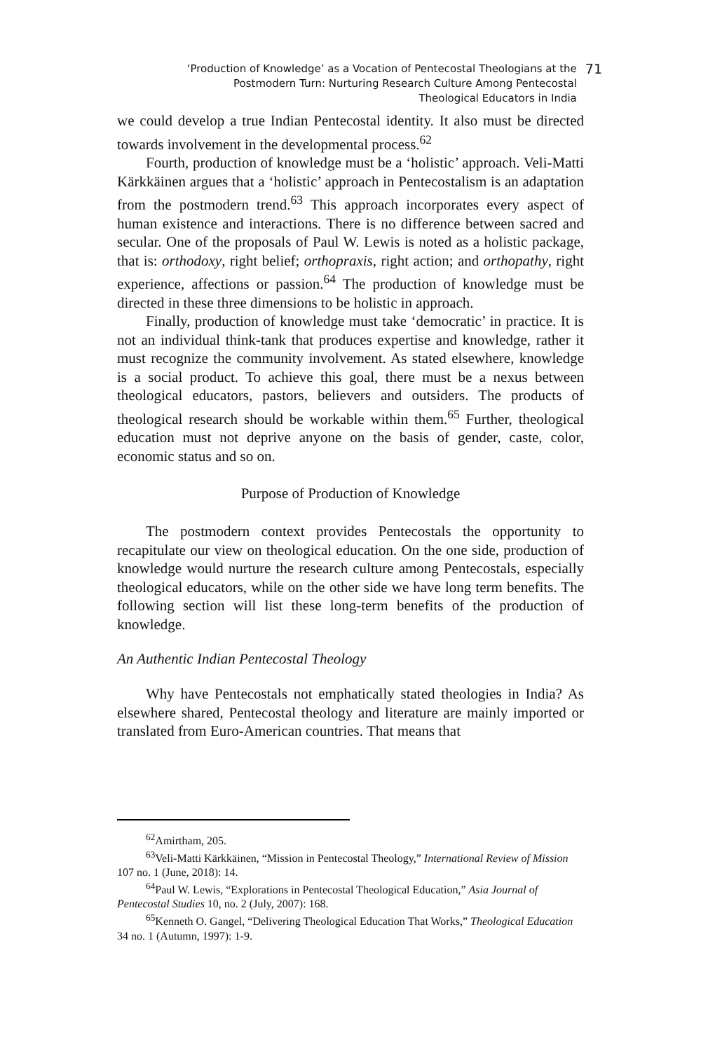‘Production of Knowledge’ as a Vocation of Pentecostal Theologians at the Postmodern Turn: Nurturing Research Culture Among Pentecostal Theological Educators in India
71
we could develop a true Indian Pentecostal identity. It also must be directed towards involvement in the developmental process.<sup>62</sup>
Fourth, production of knowledge must be a ‘holistic’ approach. Veli-Matti Kärkkäinen argues that a ‘holistic’ approach in Pentecostalism is an adaptation from the postmodern trend.<sup>63</sup> This approach incorporates every aspect of human existence and interactions. There is no difference between sacred and secular. One of the proposals of Paul W. Lewis is noted as a holistic package, that is: orthodoxy, right belief; orthopraxis, right action; and orthopathy, right experience, affections or passion.<sup>64</sup> The production of knowledge must be directed in these three dimensions to be holistic in approach.
Finally, production of knowledge must take ‘democratic’ in practice. It is not an individual think-tank that produces expertise and knowledge, rather it must recognize the community involvement. As stated elsewhere, knowledge is a social product. To achieve this goal, there must be a nexus between theological educators, pastors, believers and outsiders. The products of theological research should be workable within them.<sup>65</sup> Further, theological education must not deprive anyone on the basis of gender, caste, color, economic status and so on.
Purpose of Production of Knowledge
The postmodern context provides Pentecostals the opportunity to recapitulate our view on theological education. On the one side, production of knowledge would nurture the research culture among Pentecostals, especially theological educators, while on the other side we have long term benefits. The following section will list these long-term benefits of the production of knowledge.
An Authentic Indian Pentecostal Theology
Why have Pentecostals not emphatically stated theologies in India? As elsewhere shared, Pentecostal theology and literature are mainly imported or translated from Euro-American countries. That means that
<sup>62</sup> Amirtham, 205.
<sup>63</sup> Veli-Matti Kärkkäinen, “Mission in Pentecostal Theology,” International Review of Mission 107 no. 1 (June, 2018): 14.
<sup>64</sup> Paul W. Lewis, “Explorations in Pentecostal Theological Education,” Asia Journal of Pentecostal Studies 10, no. 2 (July, 2007): 168.
<sup>65</sup> Kenneth O. Gangel, “Delivering Theological Education That Works,” Theological Education 34 no. 1 (Autumn, 1997): 1-9.